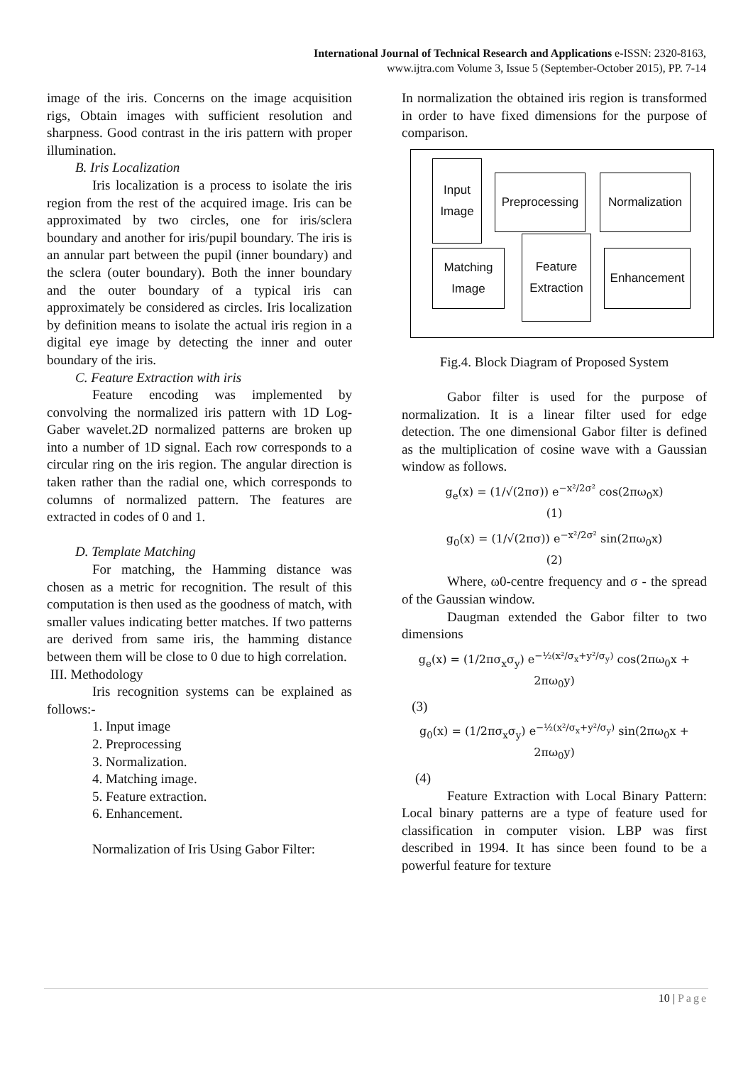International Journal of Technical Research and Applications e-ISSN: 2320-8163,
www.ijtra.com Volume 3, Issue 5 (September-October 2015), PP. 7-14
image of the iris. Concerns on the image acquisition rigs, Obtain images with sufficient resolution and sharpness. Good contrast in the iris pattern with proper illumination.
B. Iris Localization
Iris localization is a process to isolate the iris region from the rest of the acquired image. Iris can be approximated by two circles, one for iris/sclera boundary and another for iris/pupil boundary. The iris is an annular part between the pupil (inner boundary) and the sclera (outer boundary). Both the inner boundary and the outer boundary of a typical iris can approximately be considered as circles. Iris localization by definition means to isolate the actual iris region in a digital eye image by detecting the inner and outer boundary of the iris.
C. Feature Extraction with iris
Feature encoding was implemented by convolving the normalized iris pattern with 1D Log-Gaber wavelet.2D normalized patterns are broken up into a number of 1D signal. Each row corresponds to a circular ring on the iris region. The angular direction is taken rather than the radial one, which corresponds to columns of normalized pattern. The features are extracted in codes of 0 and 1.
D. Template Matching
For matching, the Hamming distance was chosen as a metric for recognition. The result of this computation is then used as the goodness of match, with smaller values indicating better matches. If two patterns are derived from same iris, the hamming distance between them will be close to 0 due to high correlation.
III. Methodology
Iris recognition systems can be explained as follows:-
1. Input image
2. Preprocessing
3. Normalization.
4. Matching image.
5. Feature extraction.
6. Enhancement.
Normalization of Iris Using Gabor Filter:
In normalization the obtained iris region is transformed in order to have fixed dimensions for the purpose of comparison.
Input
Image
Preprocessing
Normalization
Matching
Image
Feature
Extraction
Enhancement
Fig.4. Block Diagram of Proposed System
Gabor filter is used for the purpose of normalization. It is a linear filter used for edge detection. The one dimensional Gabor filter is defined as the multiplication of cosine wave with a Gaussian window as follows.
g<sub>e</sub>(x) = (1/√(2πσ)) e<sup>−x²/2σ²</sup> cos(2πω<sub>0</sub>x)
(1)
g<sub>0</sub>(x) = (1/√(2πσ)) e<sup>−x²/2σ²</sup> sin(2πω<sub>0</sub>x)
(2)
Where, ω0-centre frequency and σ - the spread of the Gaussian window.
Daugman extended the Gabor filter to two dimensions
g<sub>e</sub>(x) = (1/2πσ<sub>x</sub>σ<sub>y</sub>) e<sup>−½(x²/σ<sub>x</sub>+y²/σ<sub>y</sub>)</sup> cos(2πω<sub>0</sub>x + 2πω<sub>0</sub>y)
(3)
g<sub>0</sub>(x) = (1/2πσ<sub>x</sub>σ<sub>y</sub>) e<sup>−½(x²/σ<sub>x</sub>+y²/σ<sub>y</sub>)</sup> sin(2πω<sub>0</sub>x + 2πω<sub>0</sub>y)
(4)
Feature Extraction with Local Binary Pattern: Local binary patterns are a type of feature used for classification in computer vision. LBP was first described in 1994. It has since been found to be a powerful feature for texture
10 | Page